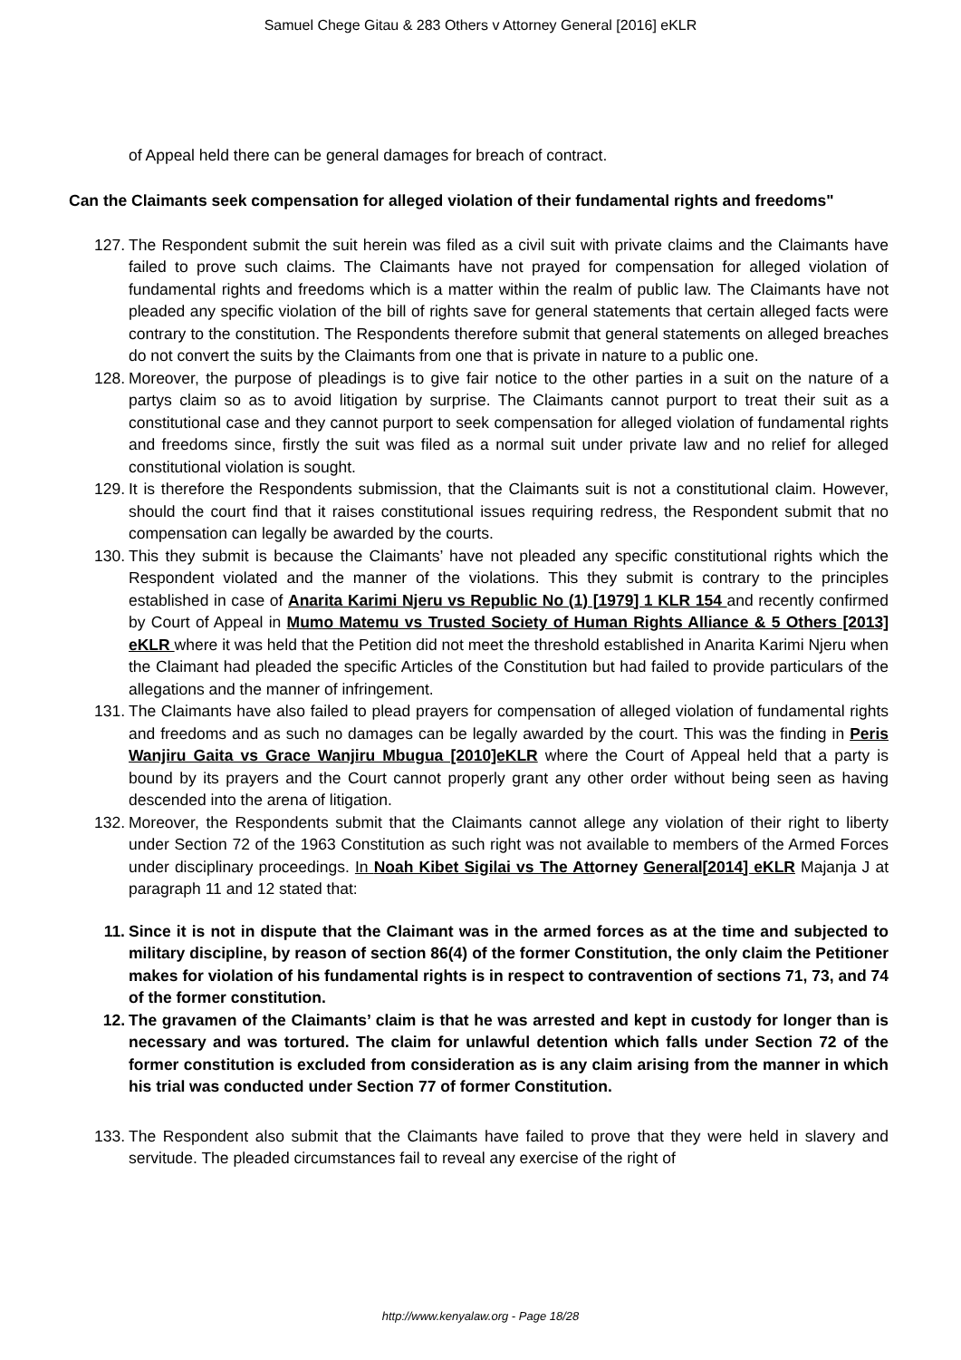Samuel Chege Gitau & 283 Others v Attorney General [2016] eKLR
of Appeal held there can be general damages for breach of contract.
Can the Claimants seek compensation for alleged violation of their fundamental rights and freedoms"
127. The Respondent submit the suit herein was filed as a civil suit with private claims and the Claimants have failed to prove such claims. The Claimants have not prayed for compensation for alleged violation of fundamental rights and freedoms which is a matter within the realm of public law. The Claimants have not pleaded any specific violation of the bill of rights save for general statements that certain alleged facts were contrary to the constitution. The Respondents therefore submit that general statements on alleged breaches do not convert the suits by the Claimants from one that is private in nature to a public one.
128. Moreover, the purpose of pleadings is to give fair notice to the other parties in a suit on the nature of a partys claim so as to avoid litigation by surprise. The Claimants cannot purport to treat their suit as a constitutional case and they cannot purport to seek compensation for alleged violation of fundamental rights and freedoms since, firstly the suit was filed as a normal suit under private law and no relief for alleged constitutional violation is sought.
129. It is therefore the Respondents submission, that the Claimants suit is not a constitutional claim. However, should the court find that it raises constitutional issues requiring redress, the Respondent submit that no compensation can legally be awarded by the courts.
130. This they submit is because the Claimants’ have not pleaded any specific constitutional rights which the Respondent violated and the manner of the violations. This they submit is contrary to the principles established in case of Anarita Karimi Njeru vs Republic No (1) [1979] 1 KLR 154 and recently confirmed by Court of Appeal in Mumo Matemu vs Trusted Society of Human Rights Alliance & 5 Others [2013] eKLR where it was held that the Petition did not meet the threshold established in Anarita Karimi Njeru when the Claimant had pleaded the specific Articles of the Constitution but had failed to provide particulars of the allegations and the manner of infringement.
131. The Claimants have also failed to plead prayers for compensation of alleged violation of fundamental rights and freedoms and as such no damages can be legally awarded by the court. This was the finding in Peris Wanjiru Gaita vs Grace Wanjiru Mbugua [2010]eKLR where the Court of Appeal held that a party is bound by its prayers and the Court cannot properly grant any other order without being seen as having descended into the arena of litigation.
132. Moreover, the Respondents submit that the Claimants cannot allege any violation of their right to liberty under Section 72 of the 1963 Constitution as such right was not available to members of the Armed Forces under disciplinary proceedings. In Noah Kibet Sigilai vs The Att orney General[2014] eKLR Majanja J at paragraph 11 and 12 stated that:
11. Since it is not in dispute that the Claimant was in the armed forces as at the time and subjected to military discipline, by reason of section 86(4) of the former Constitution, the only claim the Petitioner makes for violation of his fundamental rights is in respect to contravention of sections 71, 73, and 74 of the former constitution.
12. The gravamen of the Claimants’ claim is that he was arrested and kept in custody for longer than is necessary and was tortured. The claim for unlawful detention which falls under Section 72 of the former constitution is excluded from consideration as is any claim arising from the manner in which his trial was conducted under Section 77 of former Constitution.
133. The Respondent also submit that the Claimants have failed to prove that they were held in slavery and servitude. The pleaded circumstances fail to reveal any exercise of the right of
http://www.kenyalaw.org - Page 18/28